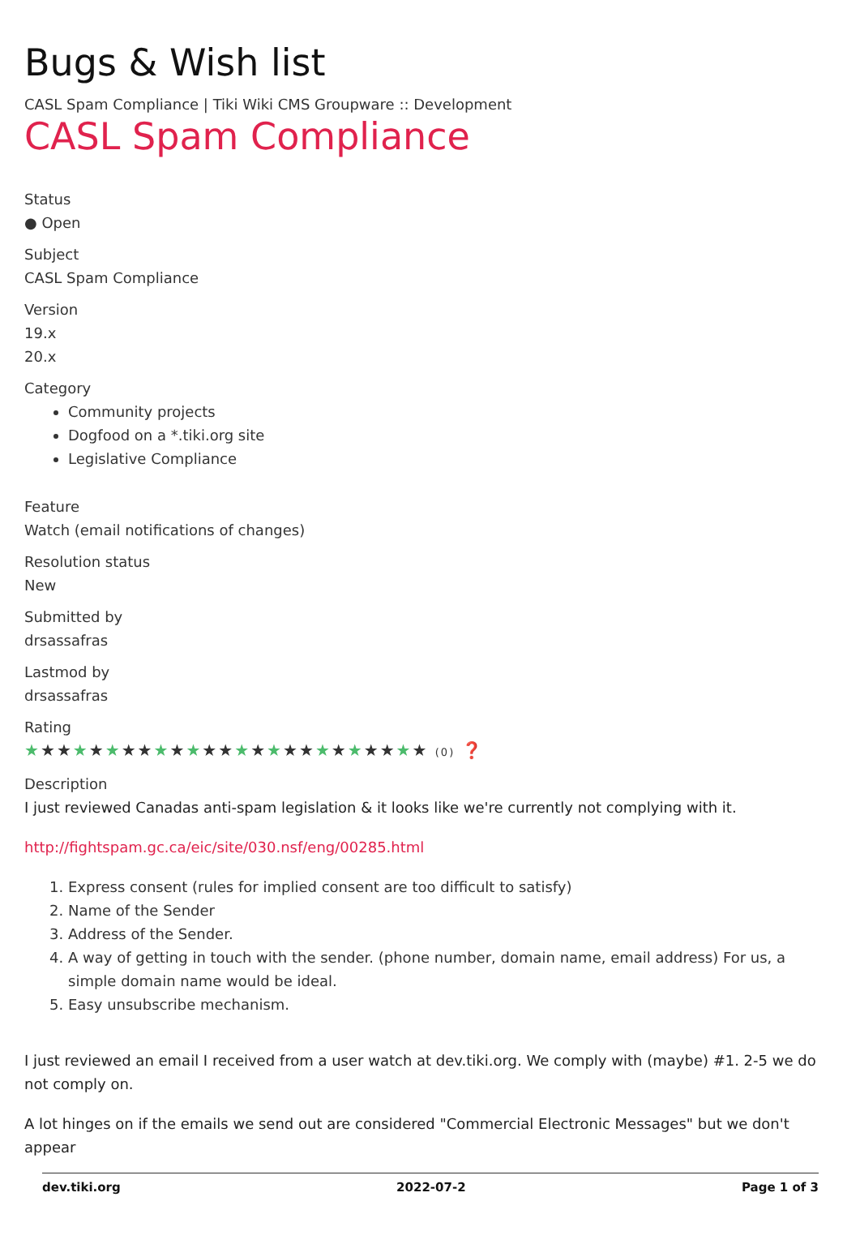Bugs & Wish list
CASL Spam Compliance | Tiki Wiki CMS Groupware :: Development
CASL Spam Compliance
Status
● Open
Subject
CASL Spam Compliance
Version
19.x
20.x
Category
Community projects
Dogfood on a *.tiki.org site
Legislative Compliance
Feature
Watch (email notifications of changes)
Resolution status
New
Submitted by
drsassafras
Lastmod by
drsassafras
Rating
★★★★★★★★★★★★★★★★★★★★★★★★★ (0) ❓
Description
I just reviewed Canadas anti-spam legislation & it looks like we're currently not complying with it.
http://fightspam.gc.ca/eic/site/030.nsf/eng/00285.html
1. Express consent (rules for implied consent are too difficult to satisfy)
2. Name of the Sender
3. Address of the Sender.
4. A way of getting in touch with the sender. (phone number, domain name, email address) For us, a simple domain name would be ideal.
5. Easy unsubscribe mechanism.
I just reviewed an email I received from a user watch at dev.tiki.org. We comply with (maybe) #1. 2-5 we do not comply on.
A lot hinges on if the emails we send out are considered "Commercial Electronic Messages" but we don't appear
dev.tiki.org 2022-07-2 Page 1 of 3